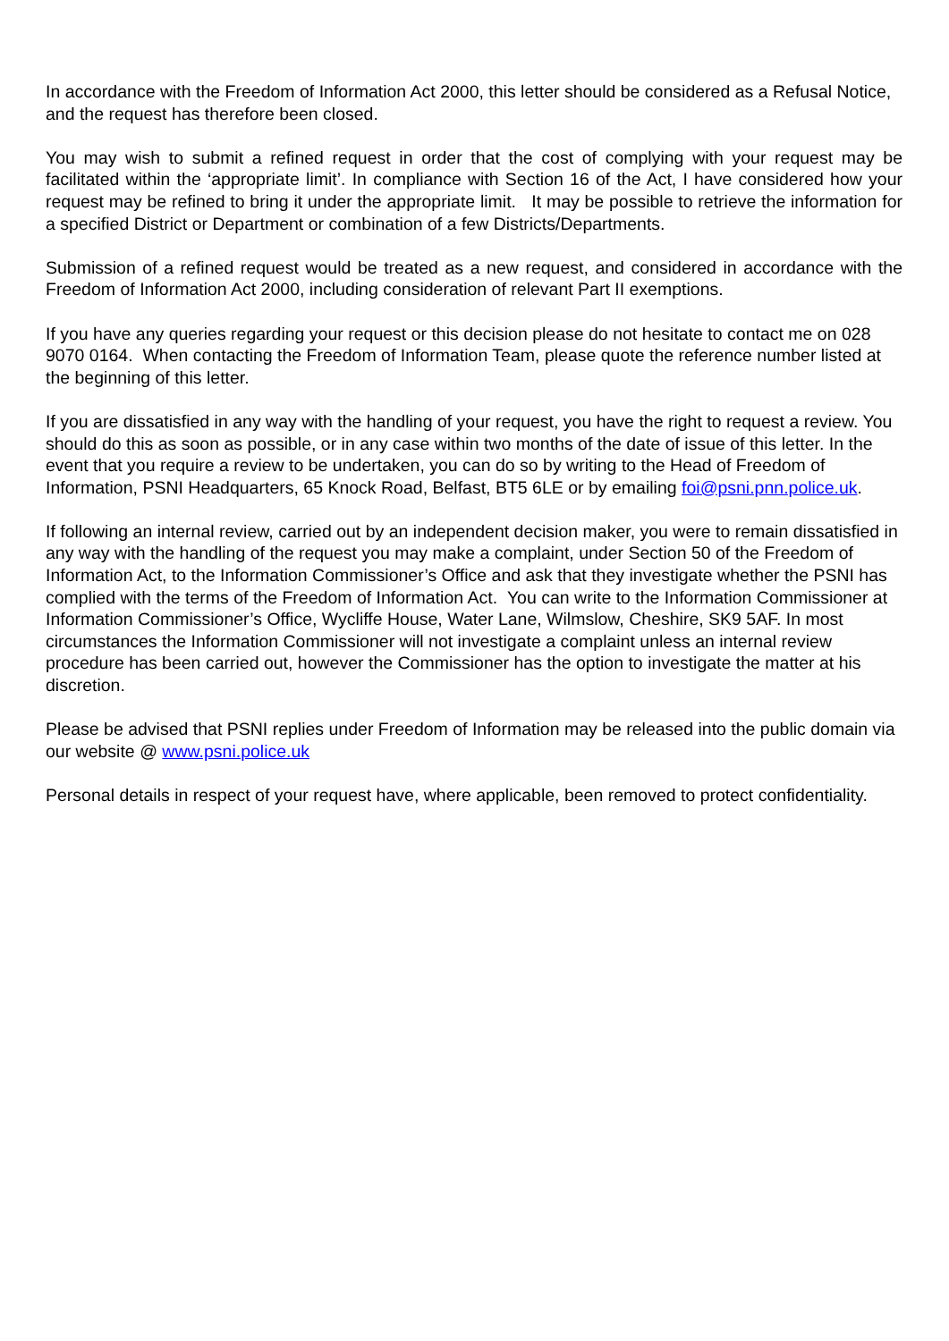In accordance with the Freedom of Information Act 2000, this letter should be considered as a Refusal Notice, and the request has therefore been closed.
You may wish to submit a refined request in order that the cost of complying with your request may be facilitated within the ‘appropriate limit’. In compliance with Section 16 of the Act, I have considered how your request may be refined to bring it under the appropriate limit. It may be possible to retrieve the information for a specified District or Department or combination of a few Districts/Departments.
Submission of a refined request would be treated as a new request, and considered in accordance with the Freedom of Information Act 2000, including consideration of relevant Part II exemptions.
If you have any queries regarding your request or this decision please do not hesitate to contact me on 028 9070 0164. When contacting the Freedom of Information Team, please quote the reference number listed at the beginning of this letter.
If you are dissatisfied in any way with the handling of your request, you have the right to request a review. You should do this as soon as possible, or in any case within two months of the date of issue of this letter. In the event that you require a review to be undertaken, you can do so by writing to the Head of Freedom of Information, PSNI Headquarters, 65 Knock Road, Belfast, BT5 6LE or by emailing foi@psni.pnn.police.uk.
If following an internal review, carried out by an independent decision maker, you were to remain dissatisfied in any way with the handling of the request you may make a complaint, under Section 50 of the Freedom of Information Act, to the Information Commissioner’s Office and ask that they investigate whether the PSNI has complied with the terms of the Freedom of Information Act. You can write to the Information Commissioner at Information Commissioner’s Office, Wycliffe House, Water Lane, Wilmslow, Cheshire, SK9 5AF. In most circumstances the Information Commissioner will not investigate a complaint unless an internal review procedure has been carried out, however the Commissioner has the option to investigate the matter at his discretion.
Please be advised that PSNI replies under Freedom of Information may be released into the public domain via our website @ www.psni.police.uk
Personal details in respect of your request have, where applicable, been removed to protect confidentiality.